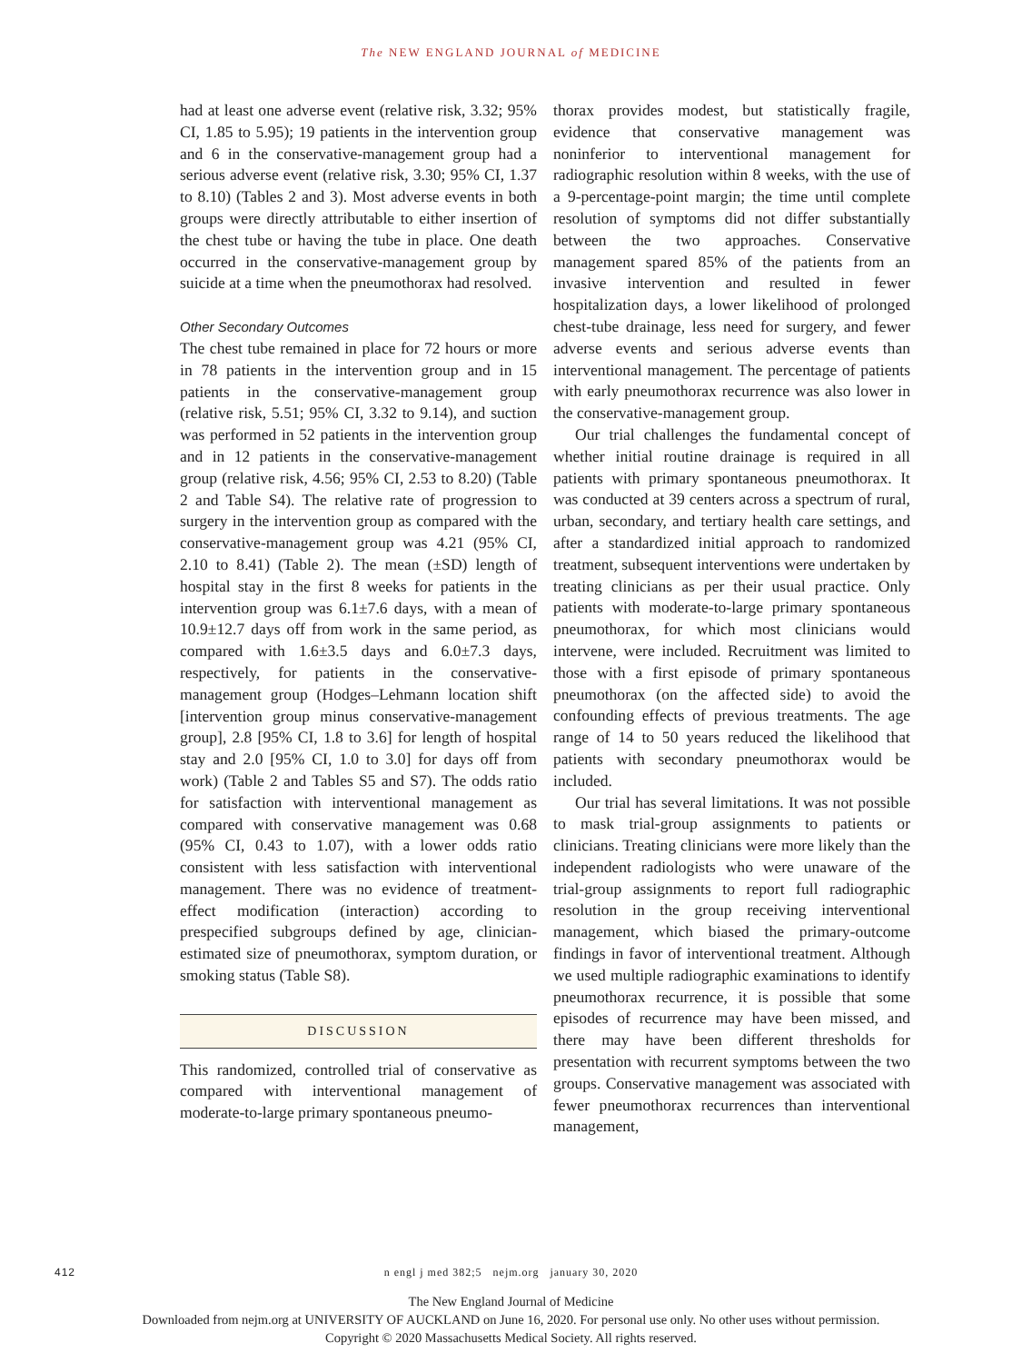The NEW ENGLAND JOURNAL of MEDICINE
had at least one adverse event (relative risk, 3.32; 95% CI, 1.85 to 5.95); 19 patients in the intervention group and 6 in the conservative-management group had a serious adverse event (relative risk, 3.30; 95% CI, 1.37 to 8.10) (Tables 2 and 3). Most adverse events in both groups were directly attributable to either insertion of the chest tube or having the tube in place. One death occurred in the conservative-management group by suicide at a time when the pneumothorax had resolved.
Other Secondary Outcomes
The chest tube remained in place for 72 hours or more in 78 patients in the intervention group and in 15 patients in the conservative-management group (relative risk, 5.51; 95% CI, 3.32 to 9.14), and suction was performed in 52 patients in the intervention group and in 12 patients in the conservative-management group (relative risk, 4.56; 95% CI, 2.53 to 8.20) (Table 2 and Table S4). The relative rate of progression to surgery in the intervention group as compared with the conservative-management group was 4.21 (95% CI, 2.10 to 8.41) (Table 2). The mean (±SD) length of hospital stay in the first 8 weeks for patients in the intervention group was 6.1±7.6 days, with a mean of 10.9±12.7 days off from work in the same period, as compared with 1.6±3.5 days and 6.0±7.3 days, respectively, for patients in the conservative-management group (Hodges–Lehmann location shift [intervention group minus conservative-management group], 2.8 [95% CI, 1.8 to 3.6] for length of hospital stay and 2.0 [95% CI, 1.0 to 3.0] for days off from work) (Table 2 and Tables S5 and S7). The odds ratio for satisfaction with interventional management as compared with conservative management was 0.68 (95% CI, 0.43 to 1.07), with a lower odds ratio consistent with less satisfaction with interventional management. There was no evidence of treatment-effect modification (interaction) according to prespecified subgroups defined by age, clinician-estimated size of pneumothorax, symptom duration, or smoking status (Table S8).
DISCUSSION
This randomized, controlled trial of conservative as compared with interventional management of moderate-to-large primary spontaneous pneumo-
thorax provides modest, but statistically fragile, evidence that conservative management was noninferior to interventional management for radiographic resolution within 8 weeks, with the use of a 9-percentage-point margin; the time until complete resolution of symptoms did not differ substantially between the two approaches. Conservative management spared 85% of the patients from an invasive intervention and resulted in fewer hospitalization days, a lower likelihood of prolonged chest-tube drainage, less need for surgery, and fewer adverse events and serious adverse events than interventional management. The percentage of patients with early pneumothorax recurrence was also lower in the conservative-management group.
Our trial challenges the fundamental concept of whether initial routine drainage is required in all patients with primary spontaneous pneumothorax. It was conducted at 39 centers across a spectrum of rural, urban, secondary, and tertiary health care settings, and after a standardized initial approach to randomized treatment, subsequent interventions were undertaken by treating clinicians as per their usual practice. Only patients with moderate-to-large primary spontaneous pneumothorax, for which most clinicians would intervene, were included. Recruitment was limited to those with a first episode of primary spontaneous pneumothorax (on the affected side) to avoid the confounding effects of previous treatments. The age range of 14 to 50 years reduced the likelihood that patients with secondary pneumothorax would be included.
Our trial has several limitations. It was not possible to mask trial-group assignments to patients or clinicians. Treating clinicians were more likely than the independent radiologists who were unaware of the trial-group assignments to report full radiographic resolution in the group receiving interventional management, which biased the primary-outcome findings in favor of interventional treatment. Although we used multiple radiographic examinations to identify pneumothorax recurrence, it is possible that some episodes of recurrence may have been missed, and there may have been different thresholds for presentation with recurrent symptoms between the two groups. Conservative management was associated with fewer pneumothorax recurrences than interventional management,
412
n engl j med 382;5 nejm.org january 30, 2020
The New England Journal of Medicine
Downloaded from nejm.org at UNIVERSITY OF AUCKLAND on June 16, 2020. For personal use only. No other uses without permission.
Copyright © 2020 Massachusetts Medical Society. All rights reserved.